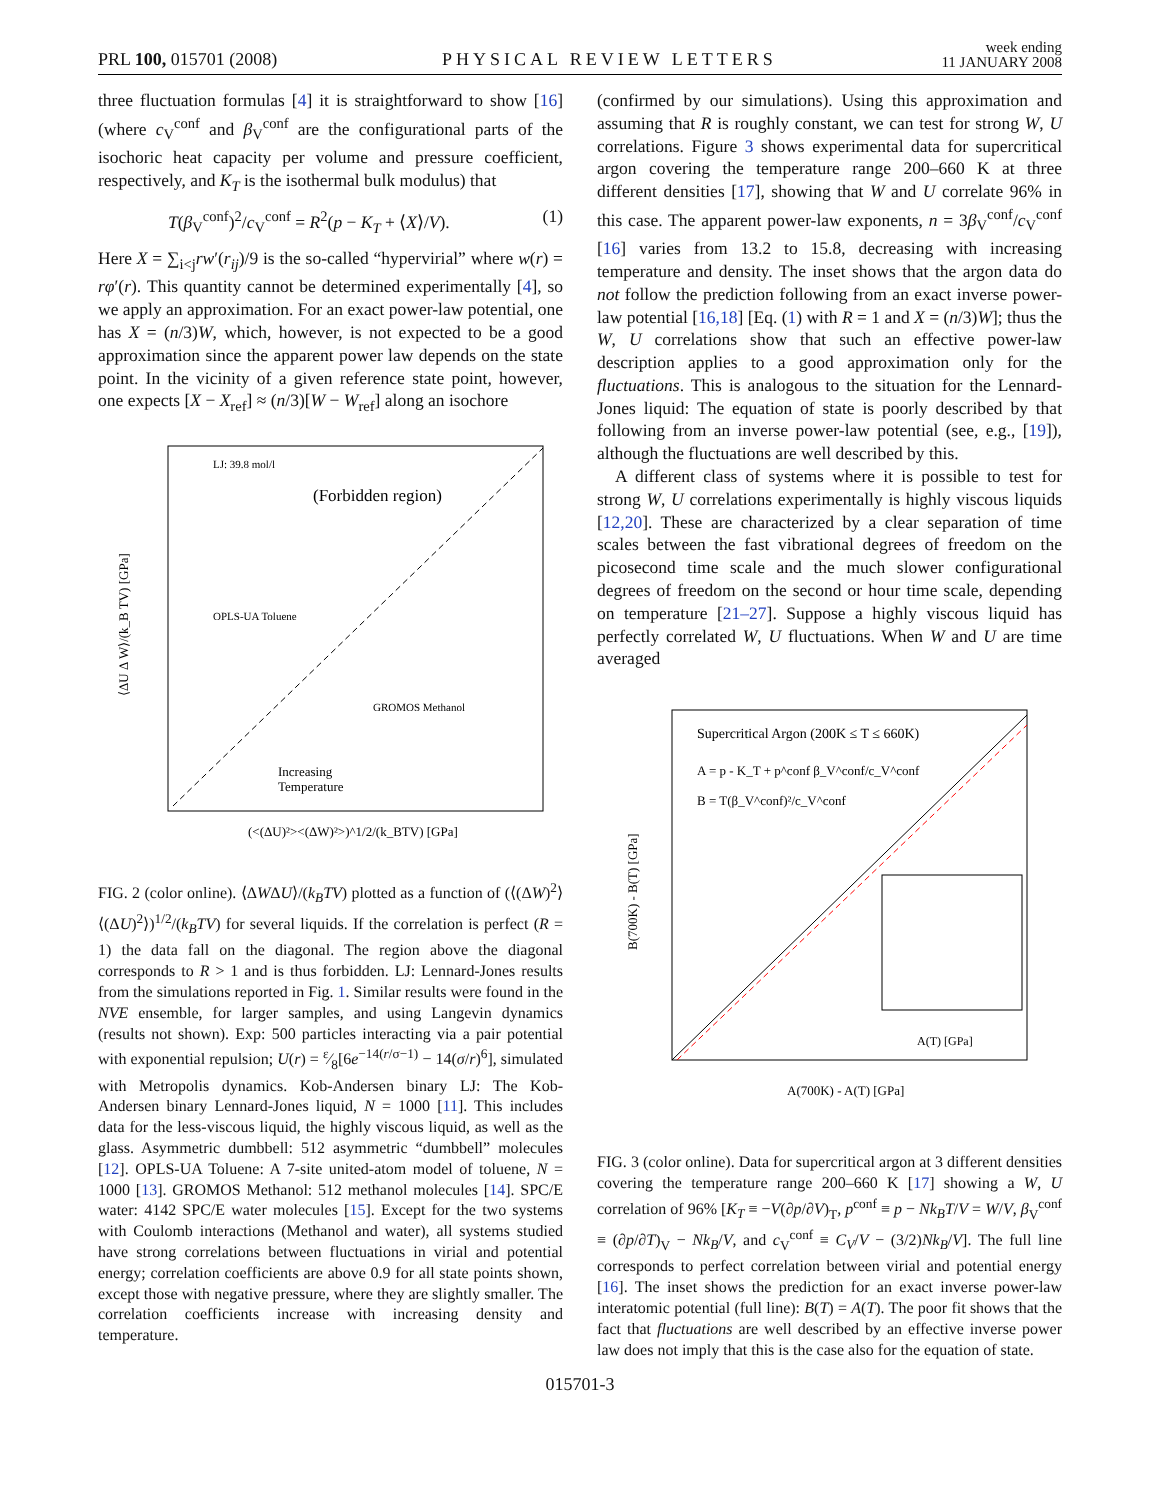PRL 100, 015701 (2008) PHYSICAL REVIEW LETTERS week ending
11 JANUARY 2008
three fluctuation formulas [4] it is straightforward to show [16] (where c<sub>V</sub><sup>conf</sup> and β<sub>V</sub><sup>conf</sup> are the configurational parts of the isochoric heat capacity per volume and pressure coefficient, respectively, and K<sub>T</sub> is the isothermal bulk modulus) that
T(β<sub>V</sub><sup>conf</sup>)<sup>2</sup>/c<sub>V</sub><sup>conf</sup> = R<sup>2</sup>(p − K<sub>T</sub> + ⟨X⟩/V). (1)
Here X = ∑<sub>i<j</sub>rw′(r<sub>ij</sub>)/9 is the so-called “hypervirial” where w(r) = rφ′(r). This quantity cannot be determined experimentally [4], so we apply an approximation. For an exact power-law potential, one has X = (n/3)W, which, however, is not expected to be a good approximation since the apparent power law depends on the state point. In the vicinity of a given reference state point, however, one expects [X − X<sub>ref</sub>] ≈ (n/3)[W − W<sub>ref</sub>] along an isochore
(Forbidden region)
LJ: 39.8 mol/l
OPLS-UA Toluene
GROMOS Methanol
Increasing
Temperature
(<(ΔU)²><(ΔW)²>)^1/2/(k_BTV) [GPa]
⟨ΔU Δ W⟩/(k_B TV) [GPa]
FIG. 2 (color online). ⟨ΔWΔU⟩/(k<sub>B</sub>TV) plotted as a function of (⟨(ΔW)<sup>2</sup>⟩⟨(ΔU)<sup>2</sup>⟩)<sup>1/2</sup>/(k<sub>B</sub>TV) for several liquids. If the correlation is perfect (R = 1) the data fall on the diagonal. The region above the diagonal corresponds to R > 1 and is thus forbidden. LJ: Lennard-Jones results from the simulations reported in Fig. 1. Similar results were found in the NVE ensemble, for larger samples, and using Langevin dynamics (results not shown). Exp: 500 particles interacting via a pair potential with exponential repulsion; U(r) = ε⁄8[6e<sup>−14(r/σ−1)</sup> − 14(σ/r)<sup>6</sup>], simulated with Metropolis dynamics. Kob-Andersen binary LJ: The Kob-Andersen binary Lennard-Jones liquid, N = 1000 [11]. This includes data for the less-viscous liquid, the highly viscous liquid, as well as the glass. Asymmetric dumbbell: 512 asymmetric “dumbbell” molecules [12]. OPLS-UA Toluene: A 7-site united-atom model of toluene, N = 1000 [13]. GROMOS Methanol: 512 methanol molecules [14]. SPC/E water: 4142 SPC/E water molecules [15]. Except for the two systems with Coulomb interactions (Methanol and water), all systems studied have strong correlations between fluctuations in virial and potential energy; correlation coefficients are above 0.9 for all state points shown, except those with negative pressure, where they are slightly smaller. The correlation coefficients increase with increasing density and temperature.
(confirmed by our simulations). Using this approximation and assuming that R is roughly constant, we can test for strong W, U correlations. Figure 3 shows experimental data for supercritical argon covering the temperature range 200–660 K at three different densities [17], showing that W and U correlate 96% in this case. The apparent power-law exponents, n = 3β<sub>V</sub><sup>conf</sup>/c<sub>V</sub><sup>conf</sup> [16] varies from 13.2 to 15.8, decreasing with increasing temperature and density. The inset shows that the argon data do not follow the prediction following from an exact inverse power-law potential [16,18] [Eq. (1) with R = 1 and X = (n/3)W]; thus the W, U correlations show that such an effective power-law description applies to a good approximation only for the fluctuations. This is analogous to the situation for the Lennard-Jones liquid: The equation of state is poorly described by that following from an inverse power-law potential (see, e.g., [19]), although the fluctuations are well described by this.
A different class of systems where it is possible to test for strong W, U correlations experimentally is highly viscous liquids [12,20]. These are characterized by a clear separation of time scales between the fast vibrational degrees of freedom on the picosecond time scale and the much slower configurational degrees of freedom on the second or hour time scale, depending on temperature [21–27]. Suppose a highly viscous liquid has perfectly correlated W, U fluctuations. When W and U are time averaged
Supercritical Argon (200K ≤ T ≤ 660K)
A = p - K_T + p^conf β_V^conf/c_V^conf
B = T(β_V^conf)²/c_V^conf
A(T) [GPa]
A(700K) - A(T) [GPa]
B(700K) - B(T) [GPa]
FIG. 3 (color online). Data for supercritical argon at 3 different densities covering the temperature range 200–660 K [17] showing a W, U correlation of 96% [K<sub>T</sub> ≡ −V(∂p/∂V)<sub>T</sub>, p<sup>conf</sup> ≡ p − Nk<sub>B</sub>T/V = W/V, β<sub>V</sub><sup>conf</sup> ≡ (∂p/∂T)<sub>V</sub> − Nk<sub>B</sub>/V, and c<sub>V</sub><sup>conf</sup> ≡ C<sub>V</sub>/V − (3/2)Nk<sub>B</sub>/V]. The full line corresponds to perfect correlation between virial and potential energy [16]. The inset shows the prediction for an exact inverse power-law interatomic potential (full line): B(T) = A(T). The poor fit shows that the fact that fluctuations are well described by an effective inverse power law does not imply that this is the case also for the equation of state.
015701-3